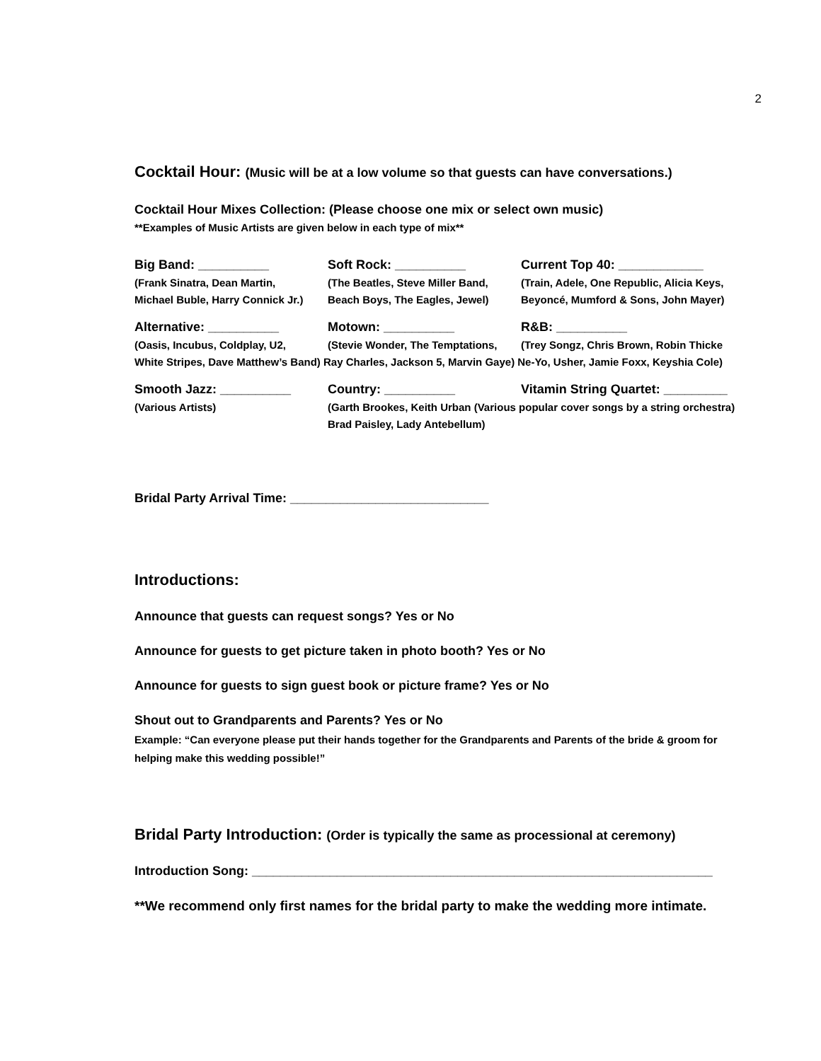2
Cocktail Hour: (Music will be at a low volume so that guests can have conversations.)
Cocktail Hour Mixes Collection: (Please choose one mix or select own music)
**Examples of Music Artists are given below in each type of mix**
Big Band: __________
Soft Rock: __________
Current Top 40: ____________
(Frank Sinatra, Dean Martin,
Michael Buble, Harry Connick Jr.)
(The Beatles, Steve Miller Band,
Beach Boys, The Eagles, Jewel)
(Train, Adele, One Republic, Alicia Keys,
Beyoncé, Mumford & Sons, John Mayer)
Alternative: __________
Motown: __________
R&B: __________
(Oasis, Incubus, Coldplay, U2,
(Stevie Wonder, The Temptations,
(Trey Songz, Chris Brown, Robin Thicke
White Stripes, Dave Matthew’s Band) Ray Charles, Jackson 5, Marvin Gaye) Ne-Yo, Usher, Jamie Foxx, Keyshia Cole)
Smooth Jazz: __________
Country: __________
Vitamin String Quartet: _________
(Various Artists)
(Garth Brookes, Keith Urban (Various popular cover songs by a string orchestra)
Brad Paisley, Lady Antebellum)
Bridal Party Arrival Time: ____________________________
Introductions:
Announce that guests can request songs? Yes or No
Announce for guests to get picture taken in photo booth? Yes or No
Announce for guests to sign guest book or picture frame? Yes or No
Shout out to Grandparents and Parents? Yes or No
Example: “Can everyone please put their hands together for the Grandparents and Parents of the bride & groom for helping make this wedding possible!”
Bridal Party Introduction: (Order is typically the same as processional at ceremony)
Introduction Song: _________________________________________________________________
**We recommend only first names for the bridal party to make the wedding more intimate.